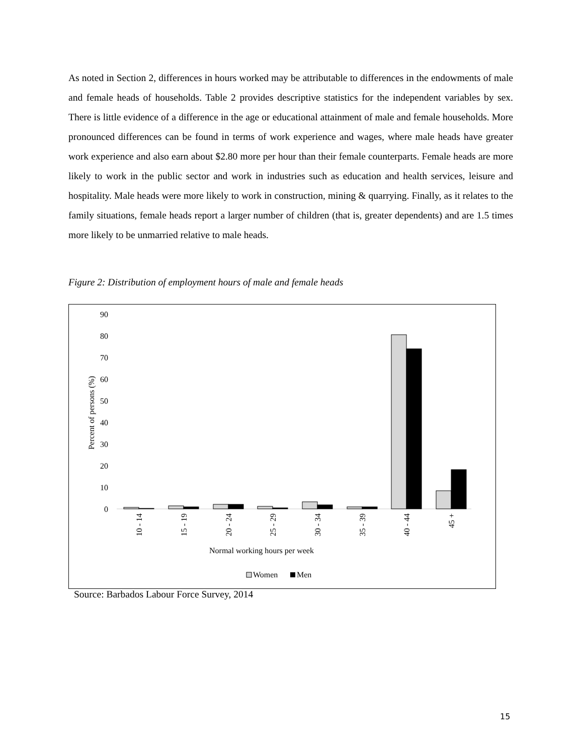As noted in Section 2, differences in hours worked may be attributable to differences in the endowments of male and female heads of households. Table 2 provides descriptive statistics for the independent variables by sex. There is little evidence of a difference in the age or educational attainment of male and female households. More pronounced differences can be found in terms of work experience and wages, where male heads have greater work experience and also earn about $2.80 more per hour than their female counterparts. Female heads are more likely to work in the public sector and work in industries such as education and health services, leisure and hospitality. Male heads were more likely to work in construction, mining & quarrying. Finally, as it relates to the family situations, female heads report a larger number of children (that is, greater dependents) and are 1.5 times more likely to be unmarried relative to male heads.
Figure 2: Distribution of employment hours of male and female heads
90
80
70
60
50
40
30
20
10
0
Percent of persons (%)
10 - 14
15 - 19
20 - 24
25 - 29
30 - 34
35 - 39
40 - 44
45 +
Normal working hours per week
Women
Men
Source: Barbados Labour Force Survey, 2014
15